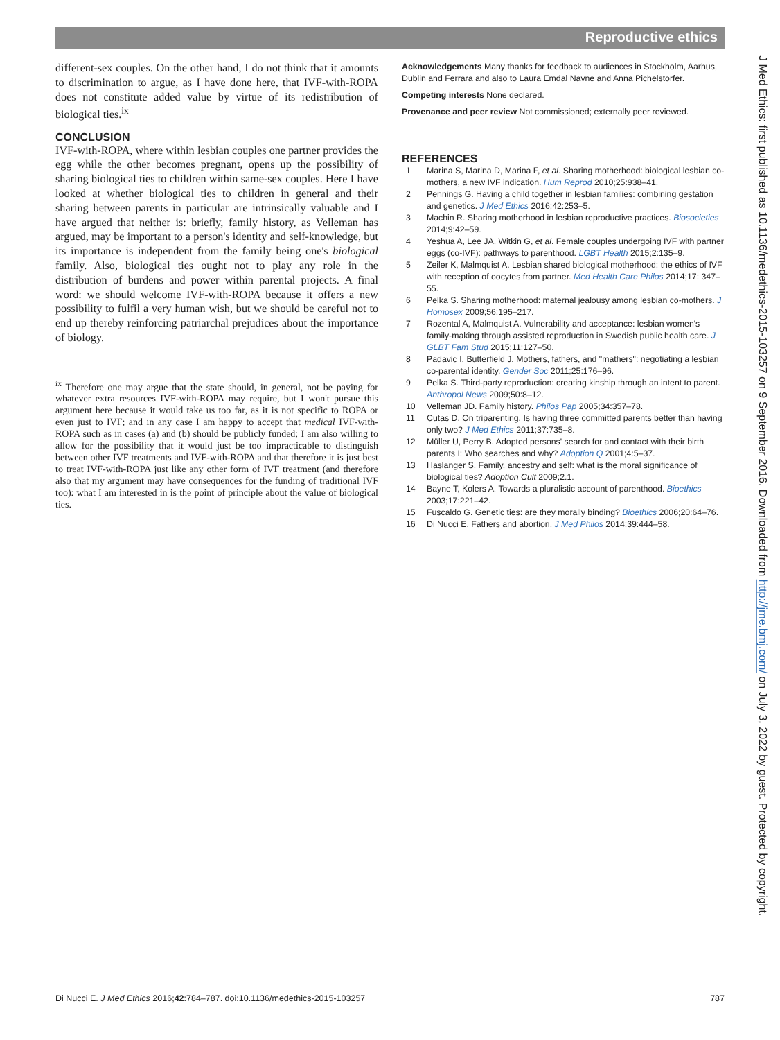Reproductive ethics
different-sex couples. On the other hand, I do not think that it amounts to discrimination to argue, as I have done here, that IVF-with-ROPA does not constitute added value by virtue of its redistribution of biological ties.<sup>ix</sup>
CONCLUSION
IVF-with-ROPA, where within lesbian couples one partner provides the egg while the other becomes pregnant, opens up the possibility of sharing biological ties to children within same-sex couples. Here I have looked at whether biological ties to children in general and their sharing between parents in particular are intrinsically valuable and I have argued that neither is: briefly, family history, as Velleman has argued, may be important to a person's identity and self-knowledge, but its importance is independent from the family being one's biological family. Also, biological ties ought not to play any role in the distribution of burdens and power within parental projects. A final word: we should welcome IVF-with-ROPA because it offers a new possibility to fulfil a very human wish, but we should be careful not to end up thereby reinforcing patriarchal prejudices about the importance of biology.
<sup>ix</sup> Therefore one may argue that the state should, in general, not be paying for whatever extra resources IVF-with-ROPA may require, but I won't pursue this argument here because it would take us too far, as it is not specific to ROPA or even just to IVF; and in any case I am happy to accept that medical IVF-with-ROPA such as in cases (a) and (b) should be publicly funded; I am also willing to allow for the possibility that it would just be too impracticable to distinguish between other IVF treatments and IVF-with-ROPA and that therefore it is just best to treat IVF-with-ROPA just like any other form of IVF treatment (and therefore also that my argument may have consequences for the funding of traditional IVF too): what I am interested in is the point of principle about the value of biological ties.
Acknowledgements Many thanks for feedback to audiences in Stockholm, Aarhus, Dublin and Ferrara and also to Laura Emdal Navne and Anna Pichelstorfer.
Competing interests None declared.
Provenance and peer review Not commissioned; externally peer reviewed.
REFERENCES
1 Marina S, Marina D, Marina F, et al. Sharing motherhood: biological lesbian co-mothers, a new IVF indication. Hum Reprod 2010;25:938–41.
2 Pennings G. Having a child together in lesbian families: combining gestation and genetics. J Med Ethics 2016;42:253–5.
3 Machin R. Sharing motherhood in lesbian reproductive practices. Biosocieties 2014;9:42–59.
4 Yeshua A, Lee JA, Witkin G, et al. Female couples undergoing IVF with partner eggs (co-IVF): pathways to parenthood. LGBT Health 2015;2:135–9.
5 Zeiler K, Malmquist A. Lesbian shared biological motherhood: the ethics of IVF with reception of oocytes from partner. Med Health Care Philos 2014;17: 347–55.
6 Pelka S. Sharing motherhood: maternal jealousy among lesbian co-mothers. J Homosex 2009;56:195–217.
7 Rozental A, Malmquist A. Vulnerability and acceptance: lesbian women's family-making through assisted reproduction in Swedish public health care. J GLBT Fam Stud 2015;11:127–50.
8 Padavic I, Butterfield J. Mothers, fathers, and "mathers": negotiating a lesbian co-parental identity. Gender Soc 2011;25:176–96.
9 Pelka S. Third-party reproduction: creating kinship through an intent to parent. Anthropol News 2009;50:8–12.
10 Velleman JD. Family history. Philos Pap 2005;34:357–78.
11 Cutas D. On triparenting. Is having three committed parents better than having only two? J Med Ethics 2011;37:735–8.
12 Müller U, Perry B. Adopted persons' search for and contact with their birth parents I: Who searches and why? Adoption Q 2001;4:5–37.
13 Haslanger S. Family, ancestry and self: what is the moral significance of biological ties? Adoption Cult 2009;2.1.
14 Bayne T, Kolers A. Towards a pluralistic account of parenthood. Bioethics 2003;17:221–42.
15 Fuscaldo G. Genetic ties: are they morally binding? Bioethics 2006;20:64–76.
16 Di Nucci E. Fathers and abortion. J Med Philos 2014;39:444–58.
J Med Ethics: first published as 10.1136/medethics-2015-103257 on 9 September 2016. Downloaded from http://jme.bmj.com/ on July 3, 2022 by guest. Protected by copyright.
Di Nucci E. J Med Ethics 2016;42:784–787. doi:10.1136/medethics-2015-103257 787